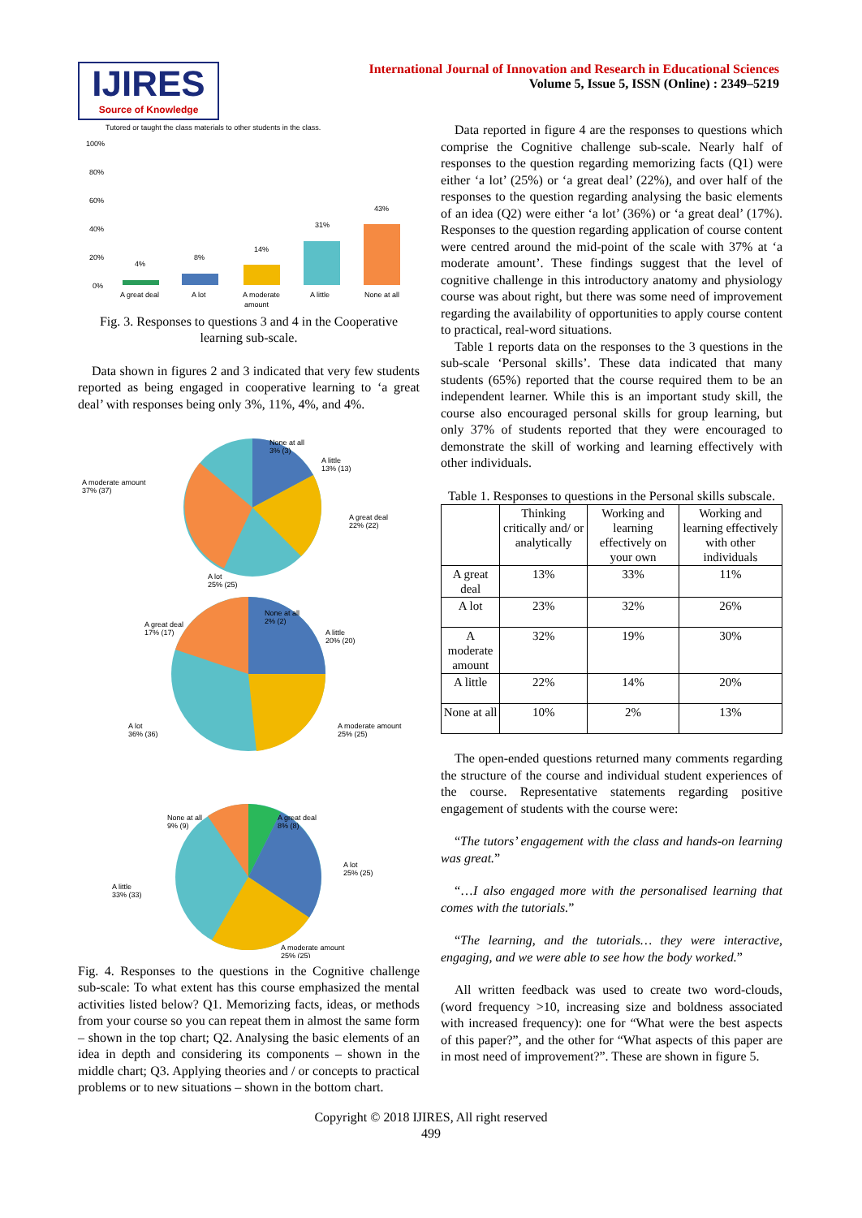IJIRES
Source of Knowledge
International Journal of Innovation and Research in Educational Sciences
Volume 5, Issue 5, ISSN (Online) : 2349–5219
Tutored or taught the class materials to other students in the class.
100%
80%
60%
40%
20%
0%
4%
8%
14%
31%
43%
A great deal
A lot
A moderate
amount
A little
None at all
Fig. 3. Responses to questions 3 and 4 in the Cooperative learning sub-scale.
Data shown in figures 2 and 3 indicated that very few students reported as being engaged in cooperative learning to ‘a great deal’ with responses being only 3%, 11%, 4%, and 4%.
None at all
3% (3)
A little
13% (13)
A moderate amount
37% (37)
A great deal
22% (22)
A lot
25% (25)
None at all
2% (2)
A great deal
17% (17)
A little
20% (20)
A lot
36% (36)
A moderate amount
25% (25)
None at all
9% (9)
A great deal
8% (8)
A lot
25% (25)
A little
33% (33)
A moderate amount
25% (25)
Fig. 4. Responses to the questions in the Cognitive challenge sub-scale: To what extent has this course emphasized the mental activities listed below? Q1. Memorizing facts, ideas, or methods from your course so you can repeat them in almost the same form – shown in the top chart; Q2. Analysing the basic elements of an idea in depth and considering its components – shown in the middle chart; Q3. Applying theories and / or concepts to practical problems or to new situations – shown in the bottom chart.
Data reported in figure 4 are the responses to questions which comprise the Cognitive challenge sub-scale. Nearly half of responses to the question regarding memorizing facts (Q1) were either ‘a lot’ (25%) or ‘a great deal’ (22%), and over half of the responses to the question regarding analysing the basic elements of an idea (Q2) were either ‘a lot’ (36%) or ‘a great deal’ (17%). Responses to the question regarding application of course content were centred around the mid-point of the scale with 37% at ‘a moderate amount’. These findings suggest that the level of cognitive challenge in this introductory anatomy and physiology course was about right, but there was some need of improvement regarding the availability of opportunities to apply course content to practical, real-word situations.
Table 1 reports data on the responses to the 3 questions in the sub-scale ‘Personal skills’. These data indicated that many students (65%) reported that the course required them to be an independent learner. While this is an important study skill, the course also encouraged personal skills for group learning, but only 37% of students reported that they were encouraged to demonstrate the skill of working and learning effectively with other individuals.
Table 1. Responses to questions in the Personal skills subscale.
| | Thinking critically and/ or analytically | Working and learning effectively on your own | Working and learning effectively with other individuals |
| --- | --- | --- | --- |
| A great deal | 13% | 33% | 11% |
| A lot | 23% | 32% | 26% |
| A moderate amount | 32% | 19% | 30% |
| A little | 22% | 14% | 20% |
| None at all | 10% | 2% | 13% |
The open-ended questions returned many comments regarding the structure of the course and individual student experiences of the course. Representative statements regarding positive engagement of students with the course were:
“The tutors’ engagement with the class and hands-on learning was great.”
“…I also engaged more with the personalised learning that comes with the tutorials.”
“The learning, and the tutorials… they were interactive, engaging, and we were able to see how the body worked.”
All written feedback was used to create two word-clouds, (word frequency >10, increasing size and boldness associated with increased frequency): one for “What were the best aspects of this paper?”, and the other for “What aspects of this paper are in most need of improvement?”. These are shown in figure 5.
Copyright © 2018 IJIRES, All right reserved
499